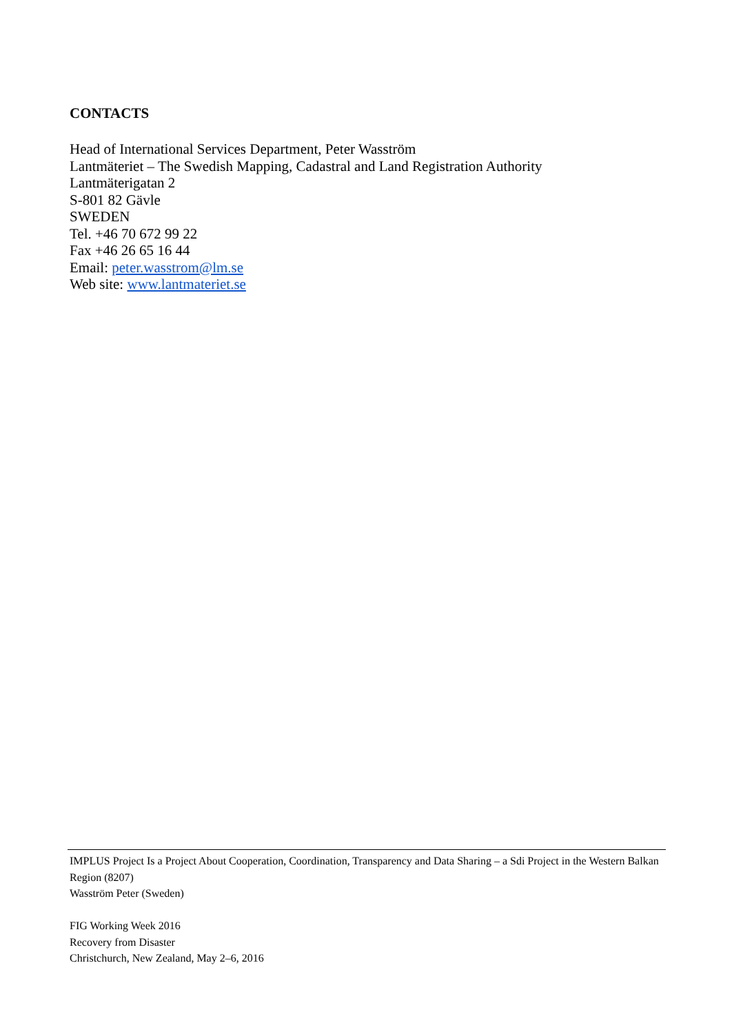CONTACTS
Head of International Services Department, Peter Wasström
Lantmäteriet – The Swedish Mapping, Cadastral and Land Registration Authority
Lantmäterigatan 2
S-801 82 Gävle
SWEDEN
Tel. +46 70 672 99 22
Fax +46 26 65 16 44
Email: peter.wasstrom@lm.se
Web site: www.lantmateriet.se
IMPLUS Project Is a Project About Cooperation, Coordination, Transparency and Data Sharing – a Sdi Project in the Western Balkan Region (8207)
Wasström Peter (Sweden)
FIG Working Week 2016
Recovery from Disaster
Christchurch, New Zealand, May 2–6, 2016